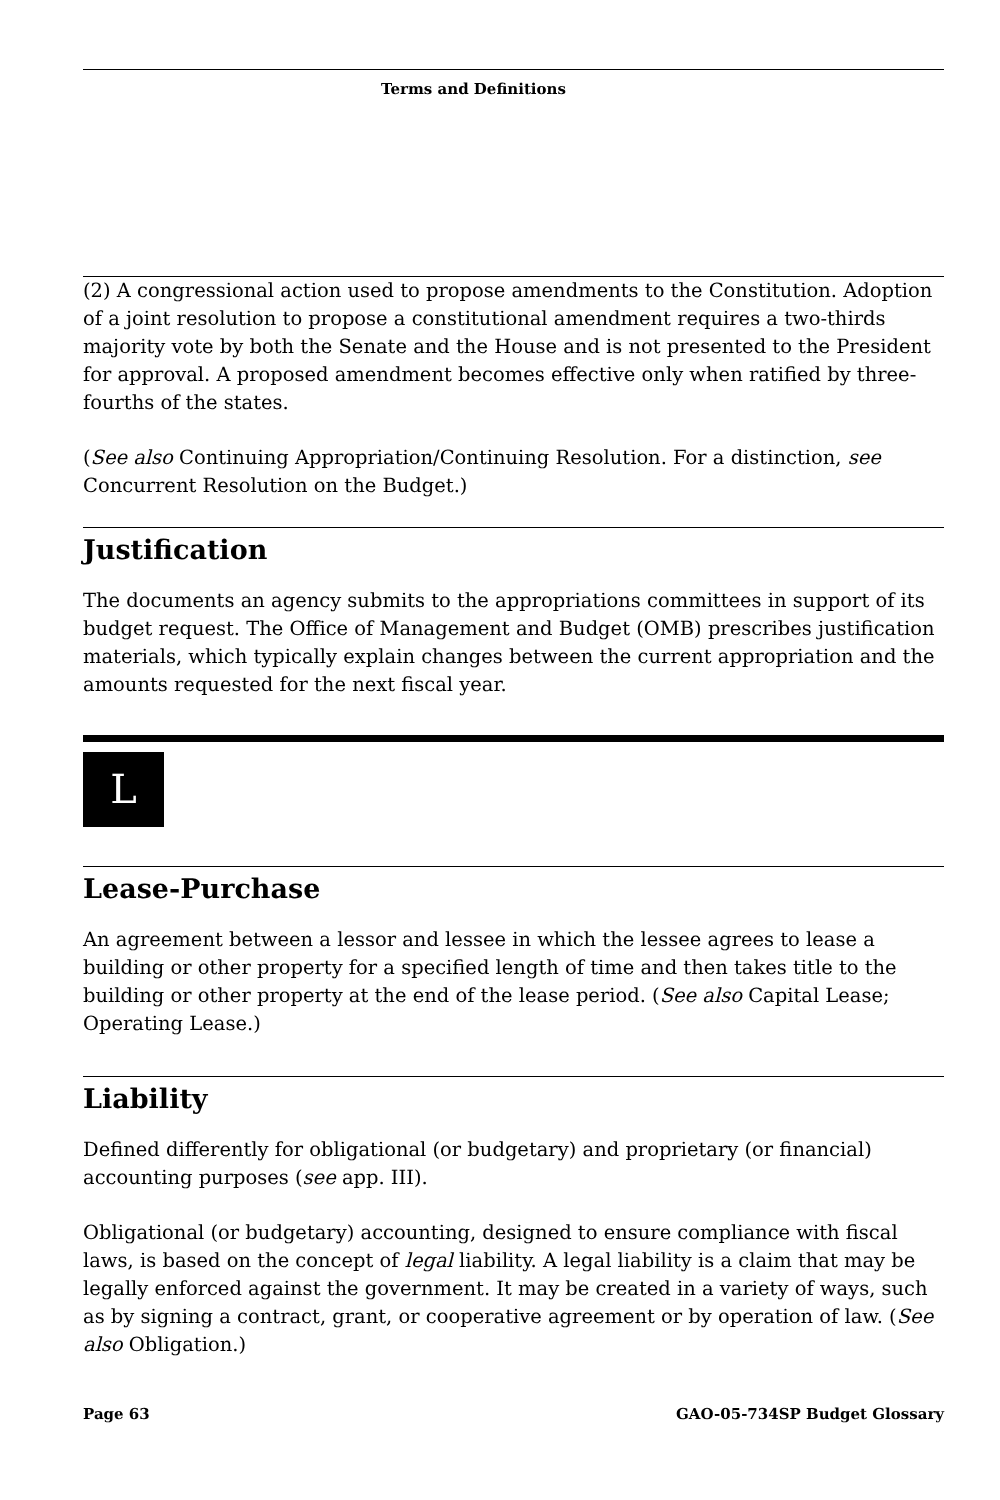Terms and Definitions
(2) A congressional action used to propose amendments to the Constitution. Adoption of a joint resolution to propose a constitutional amendment requires a two-thirds majority vote by both the Senate and the House and is not presented to the President for approval. A proposed amendment becomes effective only when ratified by three-fourths of the states.
(See also Continuing Appropriation/Continuing Resolution. For a distinction, see Concurrent Resolution on the Budget.)
Justification
The documents an agency submits to the appropriations committees in support of its budget request. The Office of Management and Budget (OMB) prescribes justification materials, which typically explain changes between the current appropriation and the amounts requested for the next fiscal year.
L
Lease-Purchase
An agreement between a lessor and lessee in which the lessee agrees to lease a building or other property for a specified length of time and then takes title to the building or other property at the end of the lease period. (See also Capital Lease; Operating Lease.)
Liability
Defined differently for obligational (or budgetary) and proprietary (or financial) accounting purposes (see app. III).
Obligational (or budgetary) accounting, designed to ensure compliance with fiscal laws, is based on the concept of legal liability. A legal liability is a claim that may be legally enforced against the government. It may be created in a variety of ways, such as by signing a contract, grant, or cooperative agreement or by operation of law. (See also Obligation.)
Page 63 GAO-05-734SP Budget Glossary